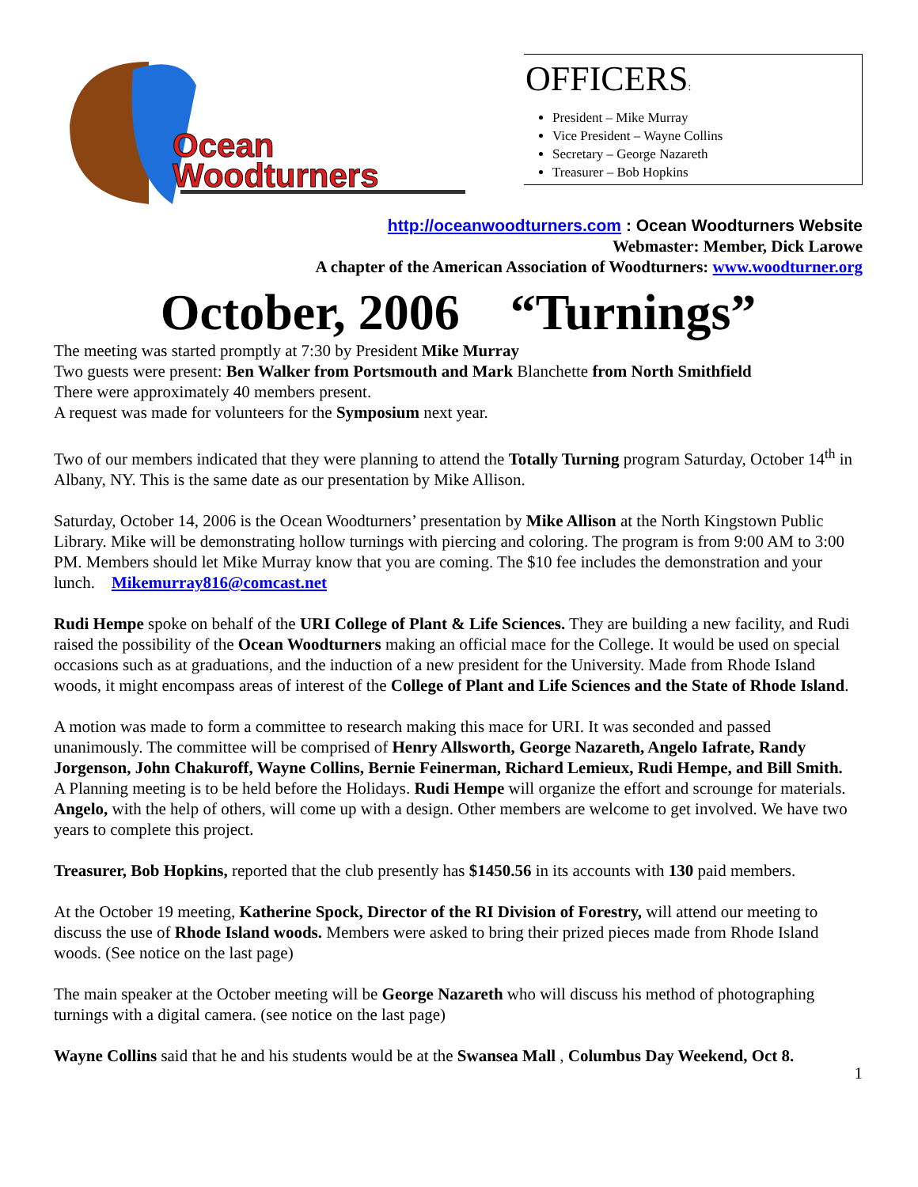Ocean
Woodturners
OFFICERS:
President – Mike Murray
Vice President – Wayne Collins
Secretary – George Nazareth
Treasurer – Bob Hopkins
http://oceanwoodturners.com : Ocean Woodturners Website
Webmaster: Member, Dick Larowe
A chapter of the American Association of Woodturners: www.woodturner.org
October, 2006 “Turnings”
The meeting was started promptly at 7:30 by President Mike Murray
Two guests were present: Ben Walker from Portsmouth and Mark Blanchette from North Smithfield
There were approximately 40 members present.
A request was made for volunteers for the Symposium next year.
Two of our members indicated that they were planning to attend the Totally Turning program Saturday, October 14<sup>th</sup> in Albany, NY. This is the same date as our presentation by Mike Allison.
Saturday, October 14, 2006 is the Ocean Woodturners’ presentation by Mike Allison at the North Kingstown Public Library. Mike will be demonstrating hollow turnings with piercing and coloring. The program is from 9:00 AM to 3:00 PM. Members should let Mike Murray know that you are coming. The $10 fee includes the demonstration and your lunch. Mikemurray816@comcast.net
Rudi Hempe spoke on behalf of the URI College of Plant & Life Sciences. They are building a new facility, and Rudi raised the possibility of the Ocean Woodturners making an official mace for the College. It would be used on special occasions such as at graduations, and the induction of a new president for the University. Made from Rhode Island woods, it might encompass areas of interest of the College of Plant and Life Sciences and the State of Rhode Island.
A motion was made to form a committee to research making this mace for URI. It was seconded and passed unanimously. The committee will be comprised of Henry Allsworth, George Nazareth, Angelo Iafrate, Randy Jorgenson, John Chakuroff, Wayne Collins, Bernie Feinerman, Richard Lemieux, Rudi Hempe, and Bill Smith.
A Planning meeting is to be held before the Holidays. Rudi Hempe will organize the effort and scrounge for materials. Angelo, with the help of others, will come up with a design. Other members are welcome to get involved. We have two years to complete this project.
Treasurer, Bob Hopkins, reported that the club presently has $1450.56 in its accounts with 130 paid members.
At the October 19 meeting, Katherine Spock, Director of the RI Division of Forestry, will attend our meeting to discuss the use of Rhode Island woods. Members were asked to bring their prized pieces made from Rhode Island woods. (See notice on the last page)
The main speaker at the October meeting will be George Nazareth who will discuss his method of photographing turnings with a digital camera. (see notice on the last page)
Wayne Collins said that he and his students would be at the Swansea Mall , Columbus Day Weekend, Oct 8.
1